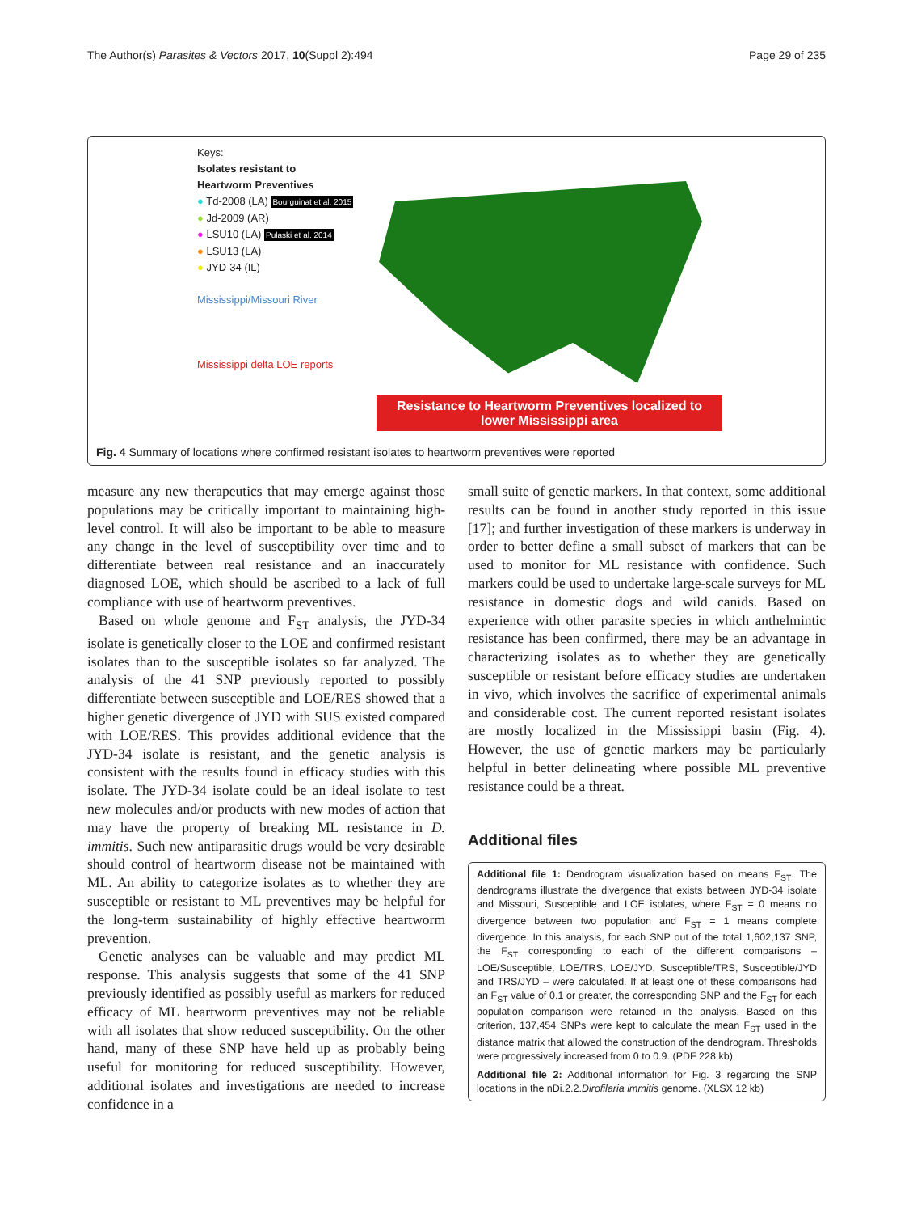The Author(s) Parasites & Vectors 2017, 10(Suppl 2):494 Page 29 of 235
Keys:
Isolates resistant to
Heartworm Preventives
● Td-2008 (LA) Bourguinat et al. 2015
● Jd-2009 (AR)
● LSU10 (LA) Pulaski et al. 2014
● LSU13 (LA)
● JYD-34 (IL)
Mississippi/Missouri River
Mississippi delta LOE reports
Resistance to Heartworm Preventives localized to
lower Mississippi area
Fig. 4 Summary of locations where confirmed resistant isolates to heartworm preventives were reported
measure any new therapeutics that may emerge against those populations may be critically important to maintaining high-level control. It will also be important to be able to measure any change in the level of susceptibility over time and to differentiate between real resistance and an inaccurately diagnosed LOE, which should be ascribed to a lack of full compliance with use of heartworm preventives.
Based on whole genome and F<sub>ST</sub> analysis, the JYD-34 isolate is genetically closer to the LOE and confirmed resistant isolates than to the susceptible isolates so far analyzed. The analysis of the 41 SNP previously reported to possibly differentiate between susceptible and LOE/RES showed that a higher genetic divergence of JYD with SUS existed compared with LOE/RES. This provides additional evidence that the JYD-34 isolate is resistant, and the genetic analysis is consistent with the results found in efficacy studies with this isolate. The JYD-34 isolate could be an ideal isolate to test new molecules and/or products with new modes of action that may have the property of breaking ML resistance in D. immitis. Such new antiparasitic drugs would be very desirable should control of heartworm disease not be maintained with ML. An ability to categorize isolates as to whether they are susceptible or resistant to ML preventives may be helpful for the long-term sustainability of highly effective heartworm prevention.
Genetic analyses can be valuable and may predict ML response. This analysis suggests that some of the 41 SNP previously identified as possibly useful as markers for reduced efficacy of ML heartworm preventives may not be reliable with all isolates that show reduced susceptibility. On the other hand, many of these SNP have held up as probably being useful for monitoring for reduced susceptibility. However, additional isolates and investigations are needed to increase confidence in a
small suite of genetic markers. In that context, some additional results can be found in another study reported in this issue [17]; and further investigation of these markers is underway in order to better define a small subset of markers that can be used to monitor for ML resistance with confidence. Such markers could be used to undertake large-scale surveys for ML resistance in domestic dogs and wild canids. Based on experience with other parasite species in which anthelmintic resistance has been confirmed, there may be an advantage in characterizing isolates as to whether they are genetically susceptible or resistant before efficacy studies are undertaken in vivo, which involves the sacrifice of experimental animals and considerable cost. The current reported resistant isolates are mostly localized in the Mississippi basin (Fig. 4). However, the use of genetic markers may be particularly helpful in better delineating where possible ML preventive resistance could be a threat.
Additional files
Additional file 1: Dendrogram visualization based on means F<sub>ST</sub>. The dendrograms illustrate the divergence that exists between JYD-34 isolate and Missouri, Susceptible and LOE isolates, where F<sub>ST</sub> = 0 means no divergence between two population and F<sub>ST</sub> = 1 means complete divergence. In this analysis, for each SNP out of the total 1,602,137 SNP, the F<sub>ST</sub> corresponding to each of the different comparisons – LOE/Susceptible, LOE/TRS, LOE/JYD, Susceptible/TRS, Susceptible/JYD and TRS/JYD – were calculated. If at least one of these comparisons had an F<sub>ST</sub> value of 0.1 or greater, the corresponding SNP and the F<sub>ST</sub> for each population comparison were retained in the analysis. Based on this criterion, 137,454 SNPs were kept to calculate the mean F<sub>ST</sub> used in the distance matrix that allowed the construction of the dendrogram. Thresholds were progressively increased from 0 to 0.9. (PDF 228 kb)
Additional file 2: Additional information for Fig. 3 regarding the SNP locations in the nDi.2.2.Dirofilaria immitis genome. (XLSX 12 kb)